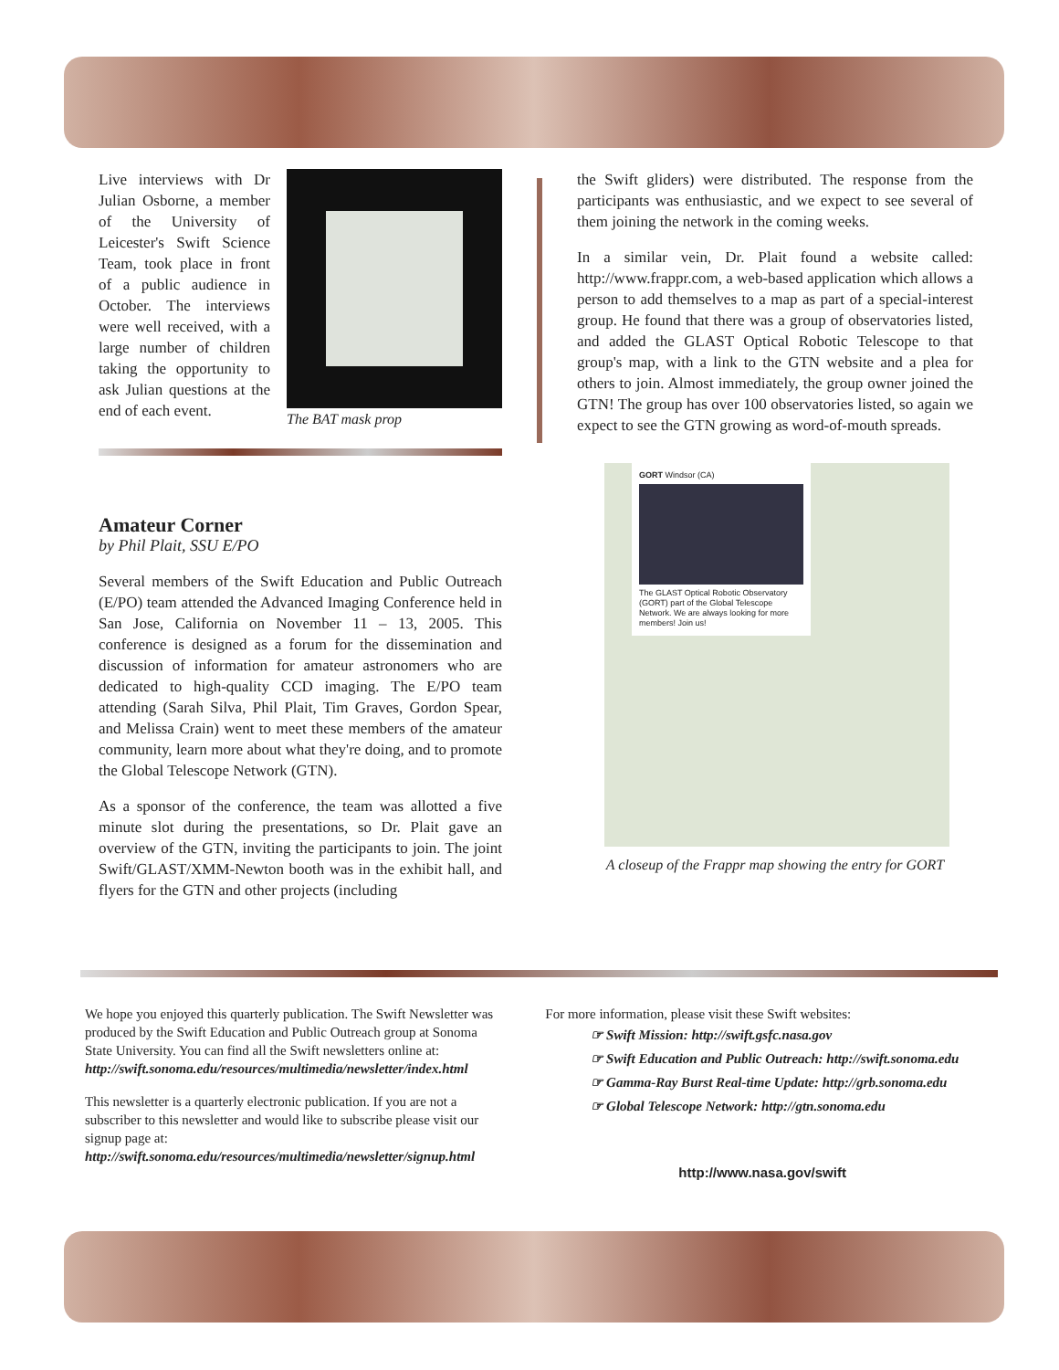Live interviews with Dr Julian Osborne, a member of the University of Leicester's Swift Science Team, took place in front of a public audience in October. The interviews were well received, with a large number of children taking the opportunity to ask Julian questions at the end of each event.
The BAT mask prop
Amateur Corner
by Phil Plait, SSU E/PO
Several members of the Swift Education and Public Outreach (E/PO) team attended the Advanced Imaging Conference held in San Jose, California on November 11 – 13, 2005. This conference is designed as a forum for the dissemination and discussion of information for amateur astronomers who are dedicated to high-quality CCD imaging. The E/PO team attending (Sarah Silva, Phil Plait, Tim Graves, Gordon Spear, and Melissa Crain) went to meet these members of the amateur community, learn more about what they're doing, and to promote the Global Telescope Network (GTN).
As a sponsor of the conference, the team was allotted a five minute slot during the presentations, so Dr. Plait gave an overview of the GTN, inviting the participants to join. The joint Swift/GLAST/XMM-Newton booth was in the exhibit hall, and flyers for the GTN and other projects (including
the Swift gliders) were distributed. The response from the participants was enthusiastic, and we expect to see several of them joining the network in the coming weeks.
In a similar vein, Dr. Plait found a website called: http://www.frappr.com, a web-based application which allows a person to add themselves to a map as part of a special-interest group. He found that there was a group of observatories listed, and added the GLAST Optical Robotic Telescope to that group's map, with a link to the GTN website and a plea for others to join. Almost immediately, the group owner joined the GTN! The group has over 100 observatories listed, so again we expect to see the GTN growing as word-of-mouth spreads.
GORT Windsor (CA)
The GLAST Optical Robotic Observatory (GORT) part of the Global Telescope Network. We are always looking for more members! Join us!
A closeup of the Frappr map showing the entry for GORT
We hope you enjoyed this quarterly publication. The Swift Newsletter was produced by the Swift Education and Public Outreach group at Sonoma State University. You can find all the Swift newsletters online at:
http://swift.sonoma.edu/resources/multimedia/newsletter/index.html
This newsletter is a quarterly electronic publication. If you are not a subscriber to this newsletter and would like to subscribe please visit our signup page at:
http://swift.sonoma.edu/resources/multimedia/newsletter/signup.html
For more information, please visit these Swift websites:
☞ Swift Mission: http://swift.gsfc.nasa.gov
☞ Swift Education and Public Outreach: http://swift.sonoma.edu
☞ Gamma-Ray Burst Real-time Update: http://grb.sonoma.edu
☞ Global Telescope Network: http://gtn.sonoma.edu
http://www.nasa.gov/swift